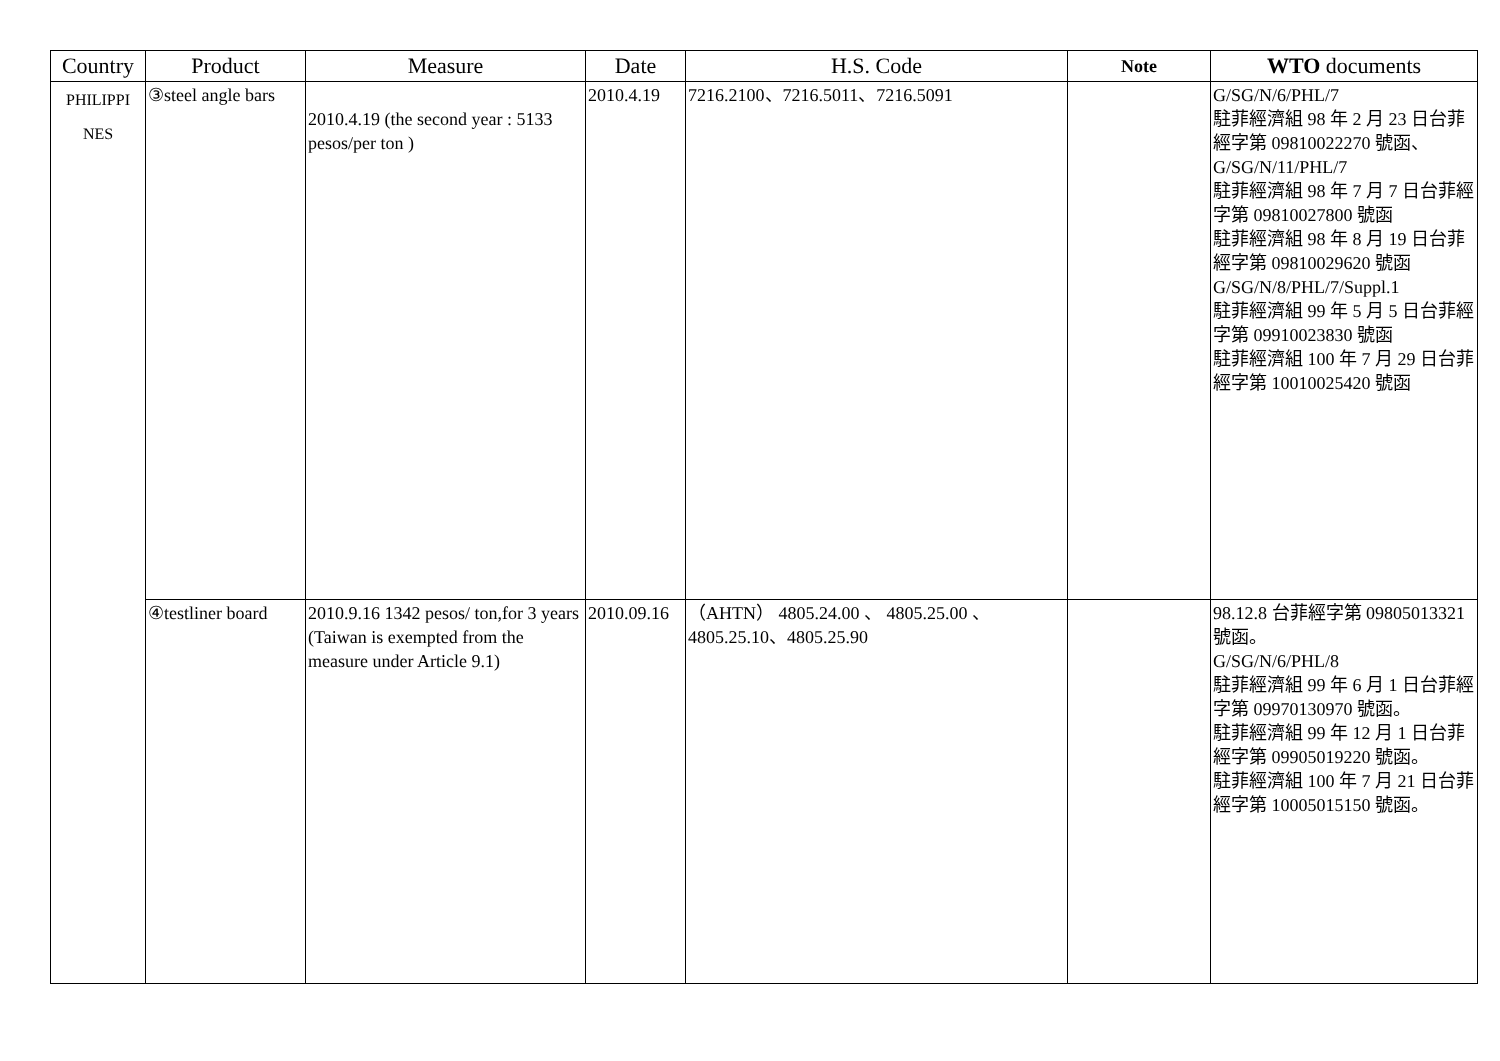| Country | Product | Measure | Date | H.S. Code | Note | WTO documents |
| --- | --- | --- | --- | --- | --- | --- |
| PHILIPPI NES | ③steel angle bars | 2010.4.19 (the second year : 5133 pesos/per ton ) | 2010.4.19 | 7216.2100、7216.5011、7216.5091 | | G/SG/N/6/PHL/7 駐菲經濟組 98 年 2 月 23 日台菲經字第 09810022270 號函、G/SG/N/11/PHL/7 駐菲經濟組 98 年 7 月 7 日台菲經字第 09810027800 號函 駐菲經濟組 98 年 8 月 19 日台菲經字第 09810029620 號函 G/SG/N/8/PHL/7/Suppl.1 駐菲經濟組 99 年 5 月 5 日台菲經字第 09910023830 號函 駐菲經濟組 100 年 7 月 29 日台菲經字第 10010025420 號函 |
| | ④testliner board | 2010.9.16 1342 pesos/ ton,for 3 years (Taiwan is exempted from the measure under Article 9.1) | 2010.09.16 | （AHTN） 4805.24.00 、 4805.25.00 、 4805.25.10、4805.25.90 | | 98.12.8 台菲經字第 09805013321 號函。 G/SG/N/6/PHL/8 駐菲經濟組 99 年 6 月 1 日台菲經字第 09970130970 號函。 駐菲經濟組 99 年 12 月 1 日台菲經字第 09905019220 號函。 駐菲經濟組 100 年 7 月 21 日台菲經字第 10005015150 號函。 |